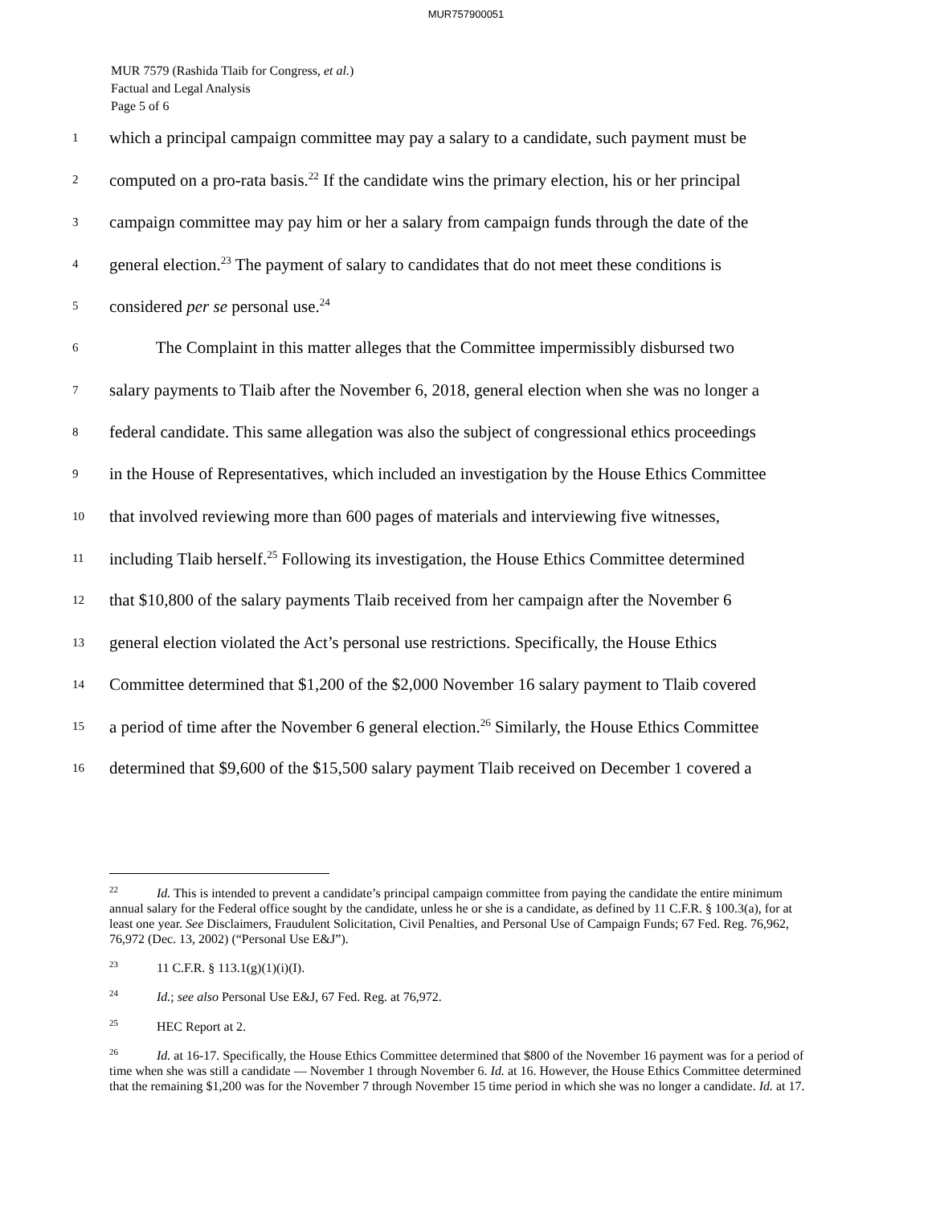MUR757900051
MUR 7579 (Rashida Tlaib for Congress, et al.)
Factual and Legal Analysis
Page 5 of 6
1 which a principal campaign committee may pay a salary to a candidate, such payment must be
2 computed on a pro-rata basis.<sup>22</sup> If the candidate wins the primary election, his or her principal
3 campaign committee may pay him or her a salary from campaign funds through the date of the
4 general election.<sup>23</sup> The payment of salary to candidates that do not meet these conditions is
5 considered per se personal use.<sup>24</sup>
6 The Complaint in this matter alleges that the Committee impermissibly disbursed two
7 salary payments to Tlaib after the November 6, 2018, general election when she was no longer a
8 federal candidate. This same allegation was also the subject of congressional ethics proceedings
9 in the House of Representatives, which included an investigation by the House Ethics Committee
10 that involved reviewing more than 600 pages of materials and interviewing five witnesses,
11 including Tlaib herself.<sup>25</sup> Following its investigation, the House Ethics Committee determined
12 that $10,800 of the salary payments Tlaib received from her campaign after the November 6
13 general election violated the Act’s personal use restrictions. Specifically, the House Ethics
14 Committee determined that $1,200 of the $2,000 November 16 salary payment to Tlaib covered
15 a period of time after the November 6 general election.<sup>26</sup> Similarly, the House Ethics Committee
16 determined that $9,600 of the $15,500 salary payment Tlaib received on December 1 covered a
<sup>22</sup> Id. This is intended to prevent a candidate’s principal campaign committee from paying the candidate the entire minimum annual salary for the Federal office sought by the candidate, unless he or she is a candidate, as defined by 11 C.F.R. § 100.3(a), for at least one year. See Disclaimers, Fraudulent Solicitation, Civil Penalties, and Personal Use of Campaign Funds; 67 Fed. Reg. 76,962, 76,972 (Dec. 13, 2002) (“Personal Use E&J”).
<sup>23</sup> 11 C.F.R. § 113.1(g)(1)(i)(I).
<sup>24</sup> Id.; see also Personal Use E&J, 67 Fed. Reg. at 76,972.
<sup>25</sup> HEC Report at 2.
<sup>26</sup> Id. at 16-17. Specifically, the House Ethics Committee determined that $800 of the November 16 payment was for a period of time when she was still a candidate — November 1 through November 6. Id. at 16. However, the House Ethics Committee determined that the remaining $1,200 was for the November 7 through November 15 time period in which she was no longer a candidate. Id. at 17.